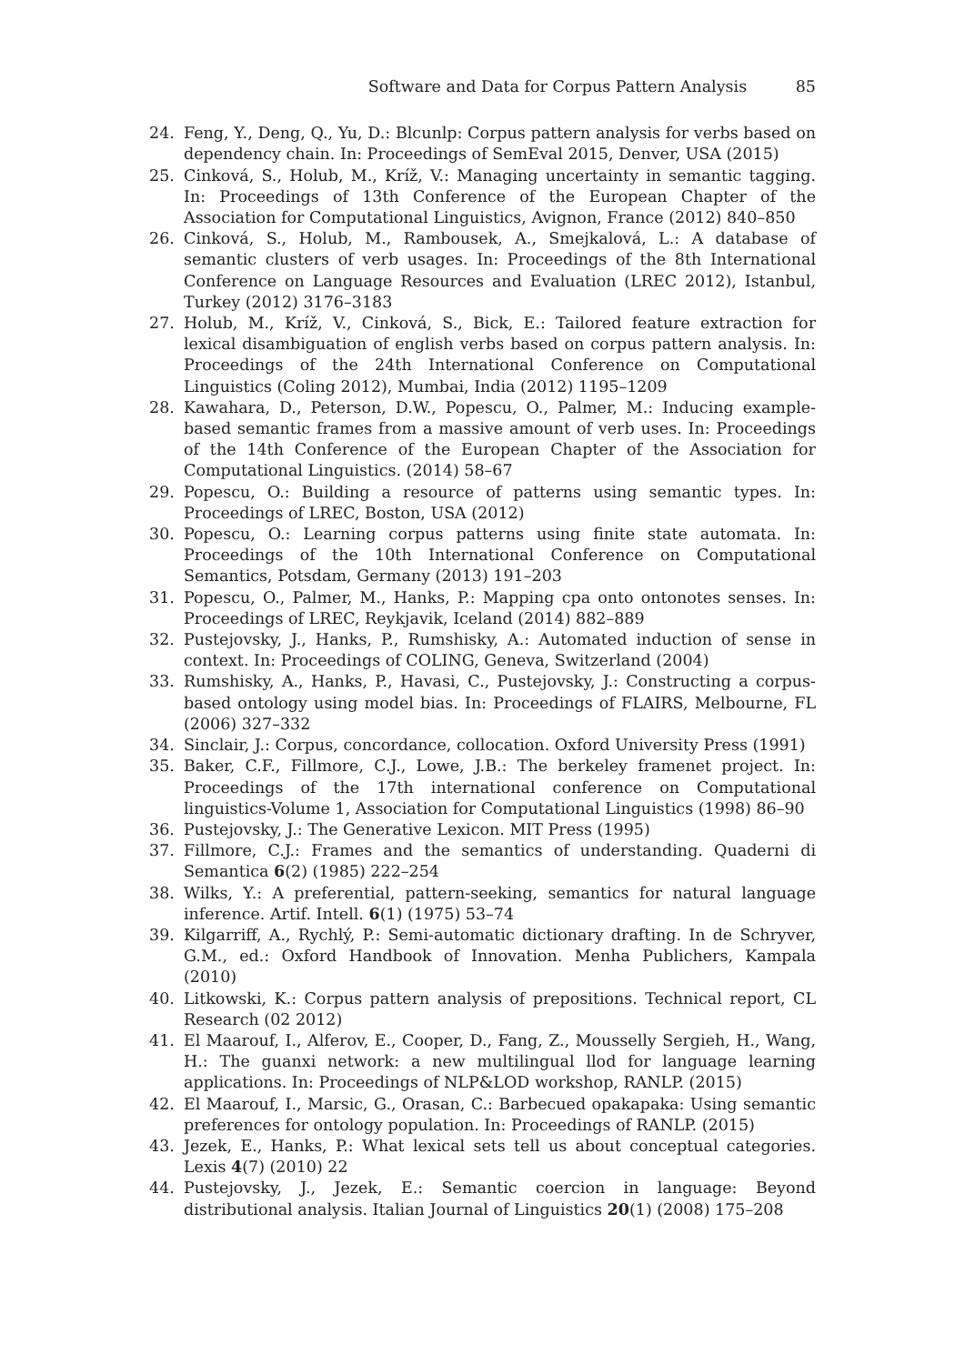Software and Data for Corpus Pattern Analysis 85
24. Feng, Y., Deng, Q., Yu, D.: Blcunlp: Corpus pattern analysis for verbs based on dependency chain. In: Proceedings of SemEval 2015, Denver, USA (2015)
25. Cinková, S., Holub, M., Kríž, V.: Managing uncertainty in semantic tagging. In: Proceedings of 13th Conference of the European Chapter of the Association for Computational Linguistics, Avignon, France (2012) 840–850
26. Cinková, S., Holub, M., Rambousek, A., Smejkalová, L.: A database of semantic clusters of verb usages. In: Proceedings of the 8th International Conference on Language Resources and Evaluation (LREC 2012), Istanbul, Turkey (2012) 3176–3183
27. Holub, M., Kríž, V., Cinková, S., Bick, E.: Tailored feature extraction for lexical disambiguation of english verbs based on corpus pattern analysis. In: Proceedings of the 24th International Conference on Computational Linguistics (Coling 2012), Mumbai, India (2012) 1195–1209
28. Kawahara, D., Peterson, D.W., Popescu, O., Palmer, M.: Inducing example-based semantic frames from a massive amount of verb uses. In: Proceedings of the 14th Conference of the European Chapter of the Association for Computational Linguistics. (2014) 58–67
29. Popescu, O.: Building a resource of patterns using semantic types. In: Proceedings of LREC, Boston, USA (2012)
30. Popescu, O.: Learning corpus patterns using finite state automata. In: Proceedings of the 10th International Conference on Computational Semantics, Potsdam, Germany (2013) 191–203
31. Popescu, O., Palmer, M., Hanks, P.: Mapping cpa onto ontonotes senses. In: Proceedings of LREC, Reykjavik, Iceland (2014) 882–889
32. Pustejovsky, J., Hanks, P., Rumshisky, A.: Automated induction of sense in context. In: Proceedings of COLING, Geneva, Switzerland (2004)
33. Rumshisky, A., Hanks, P., Havasi, C., Pustejovsky, J.: Constructing a corpus-based ontology using model bias. In: Proceedings of FLAIRS, Melbourne, FL (2006) 327–332
34. Sinclair, J.: Corpus, concordance, collocation. Oxford University Press (1991)
35. Baker, C.F., Fillmore, C.J., Lowe, J.B.: The berkeley framenet project. In: Proceedings of the 17th international conference on Computational linguistics-Volume 1, Association for Computational Linguistics (1998) 86–90
36. Pustejovsky, J.: The Generative Lexicon. MIT Press (1995)
37. Fillmore, C.J.: Frames and the semantics of understanding. Quaderni di Semantica 6(2) (1985) 222–254
38. Wilks, Y.: A preferential, pattern-seeking, semantics for natural language inference. Artif. Intell. 6(1) (1975) 53–74
39. Kilgarriff, A., Rychlý, P.: Semi-automatic dictionary drafting. In de Schryver, G.M., ed.: Oxford Handbook of Innovation. Menha Publichers, Kampala (2010)
40. Litkowski, K.: Corpus pattern analysis of prepositions. Technical report, CL Research (02 2012)
41. El Maarouf, I., Alferov, E., Cooper, D., Fang, Z., Mousselly Sergieh, H., Wang, H.: The guanxi network: a new multilingual llod for language learning applications. In: Proceedings of NLP&LOD workshop, RANLP. (2015)
42. El Maarouf, I., Marsic, G., Orasan, C.: Barbecued opakapaka: Using semantic preferences for ontology population. In: Proceedings of RANLP. (2015)
43. Jezek, E., Hanks, P.: What lexical sets tell us about conceptual categories. Lexis 4(7) (2010) 22
44. Pustejovsky, J., Jezek, E.: Semantic coercion in language: Beyond distributional analysis. Italian Journal of Linguistics 20(1) (2008) 175–208